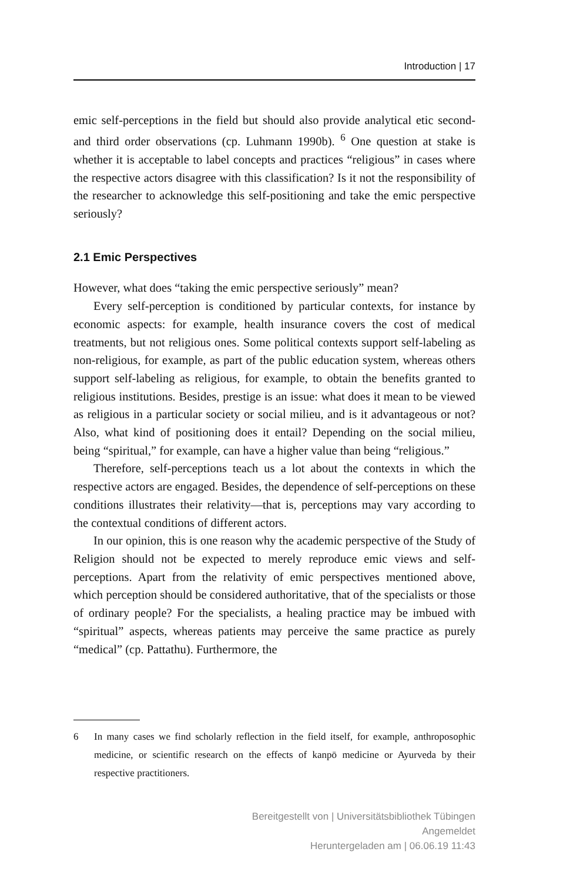Introduction | 17
emic self-perceptions in the field but should also provide analytical etic second- and third order observations (cp. Luhmann 1990b). <sup>6</sup> One question at stake is whether it is acceptable to label concepts and practices “religious” in cases where the respective actors disagree with this classification? Is it not the responsibility of the researcher to acknowledge this self-positioning and take the emic perspective seriously?
2.1 Emic Perspectives
However, what does “taking the emic perspective seriously” mean?
Every self-perception is conditioned by particular contexts, for instance by economic aspects: for example, health insurance covers the cost of medical treatments, but not religious ones. Some political contexts support self-labeling as non-religious, for example, as part of the public education system, whereas others support self-labeling as religious, for example, to obtain the benefits granted to religious institutions. Besides, prestige is an issue: what does it mean to be viewed as religious in a particular society or social milieu, and is it advantageous or not? Also, what kind of positioning does it entail? Depending on the social milieu, being “spiritual,” for example, can have a higher value than being “religious.”
Therefore, self-perceptions teach us a lot about the contexts in which the respective actors are engaged. Besides, the dependence of self-perceptions on these conditions illustrates their relativity—that is, perceptions may vary according to the contextual conditions of different actors.
In our opinion, this is one reason why the academic perspective of the Study of Religion should not be expected to merely reproduce emic views and self-perceptions. Apart from the relativity of emic perspectives mentioned above, which perception should be considered authoritative, that of the specialists or those of ordinary people? For the specialists, a healing practice may be imbued with “spiritual” aspects, whereas patients may perceive the same practice as purely “medical” (cp. Pattathu). Furthermore, the
6 In many cases we find scholarly reflection in the field itself, for example, anthroposophic medicine, or scientific research on the effects of kanpō medicine or Ayurveda by their respective practitioners.
Bereitgestellt von | Universitätsbibliothek Tübingen
Angemeldet
Heruntergeladen am | 06.06.19 11:43